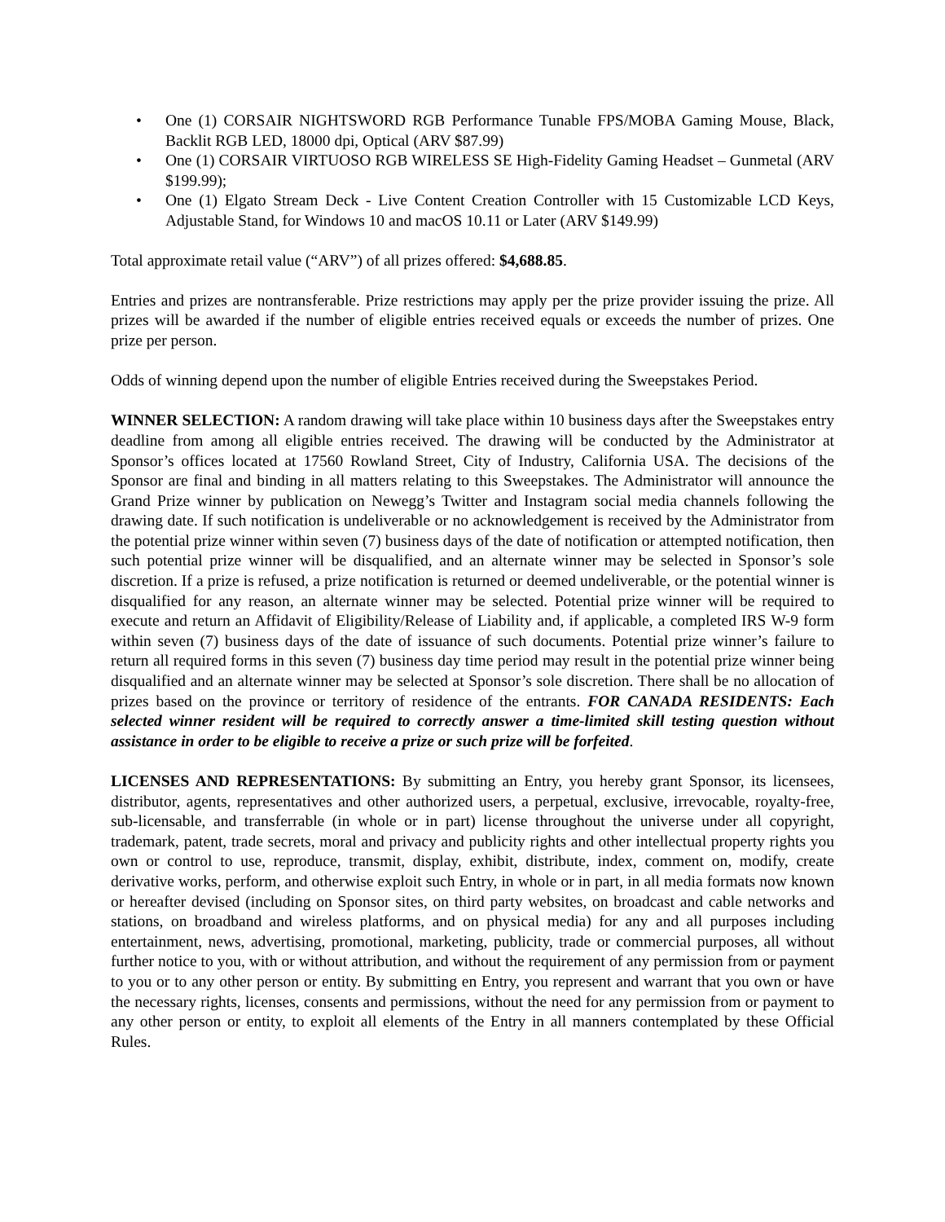• One (1) CORSAIR NIGHTSWORD RGB Performance Tunable FPS/MOBA Gaming Mouse, Black, Backlit RGB LED, 18000 dpi, Optical (ARV $87.99)
• One (1) CORSAIR VIRTUOSO RGB WIRELESS SE High-Fidelity Gaming Headset – Gunmetal (ARV $199.99);
• One (1) Elgato Stream Deck - Live Content Creation Controller with 15 Customizable LCD Keys, Adjustable Stand, for Windows 10 and macOS 10.11 or Later (ARV $149.99)
Total approximate retail value (“ARV”) of all prizes offered: $4,688.85.
Entries and prizes are nontransferable. Prize restrictions may apply per the prize provider issuing the prize. All prizes will be awarded if the number of eligible entries received equals or exceeds the number of prizes. One prize per person.
Odds of winning depend upon the number of eligible Entries received during the Sweepstakes Period.
WINNER SELECTION: A random drawing will take place within 10 business days after the Sweepstakes entry deadline from among all eligible entries received. The drawing will be conducted by the Administrator at Sponsor’s offices located at 17560 Rowland Street, City of Industry, California USA. The decisions of the Sponsor are final and binding in all matters relating to this Sweepstakes. The Administrator will announce the Grand Prize winner by publication on Newegg’s Twitter and Instagram social media channels following the drawing date. If such notification is undeliverable or no acknowledgement is received by the Administrator from the potential prize winner within seven (7) business days of the date of notification or attempted notification, then such potential prize winner will be disqualified, and an alternate winner may be selected in Sponsor’s sole discretion. If a prize is refused, a prize notification is returned or deemed undeliverable, or the potential winner is disqualified for any reason, an alternate winner may be selected. Potential prize winner will be required to execute and return an Affidavit of Eligibility/Release of Liability and, if applicable, a completed IRS W-9 form within seven (7) business days of the date of issuance of such documents. Potential prize winner’s failure to return all required forms in this seven (7) business day time period may result in the potential prize winner being disqualified and an alternate winner may be selected at Sponsor’s sole discretion. There shall be no allocation of prizes based on the province or territory of residence of the entrants. FOR CANADA RESIDENTS: Each selected winner resident will be required to correctly answer a time-limited skill testing question without assistance in order to be eligible to receive a prize or such prize will be forfeited.
LICENSES AND REPRESENTATIONS: By submitting an Entry, you hereby grant Sponsor, its licensees, distributor, agents, representatives and other authorized users, a perpetual, exclusive, irrevocable, royalty-free, sub-licensable, and transferrable (in whole or in part) license throughout the universe under all copyright, trademark, patent, trade secrets, moral and privacy and publicity rights and other intellectual property rights you own or control to use, reproduce, transmit, display, exhibit, distribute, index, comment on, modify, create derivative works, perform, and otherwise exploit such Entry, in whole or in part, in all media formats now known or hereafter devised (including on Sponsor sites, on third party websites, on broadcast and cable networks and stations, on broadband and wireless platforms, and on physical media) for any and all purposes including entertainment, news, advertising, promotional, marketing, publicity, trade or commercial purposes, all without further notice to you, with or without attribution, and without the requirement of any permission from or payment to you or to any other person or entity. By submitting en Entry, you represent and warrant that you own or have the necessary rights, licenses, consents and permissions, without the need for any permission from or payment to any other person or entity, to exploit all elements of the Entry in all manners contemplated by these Official Rules.